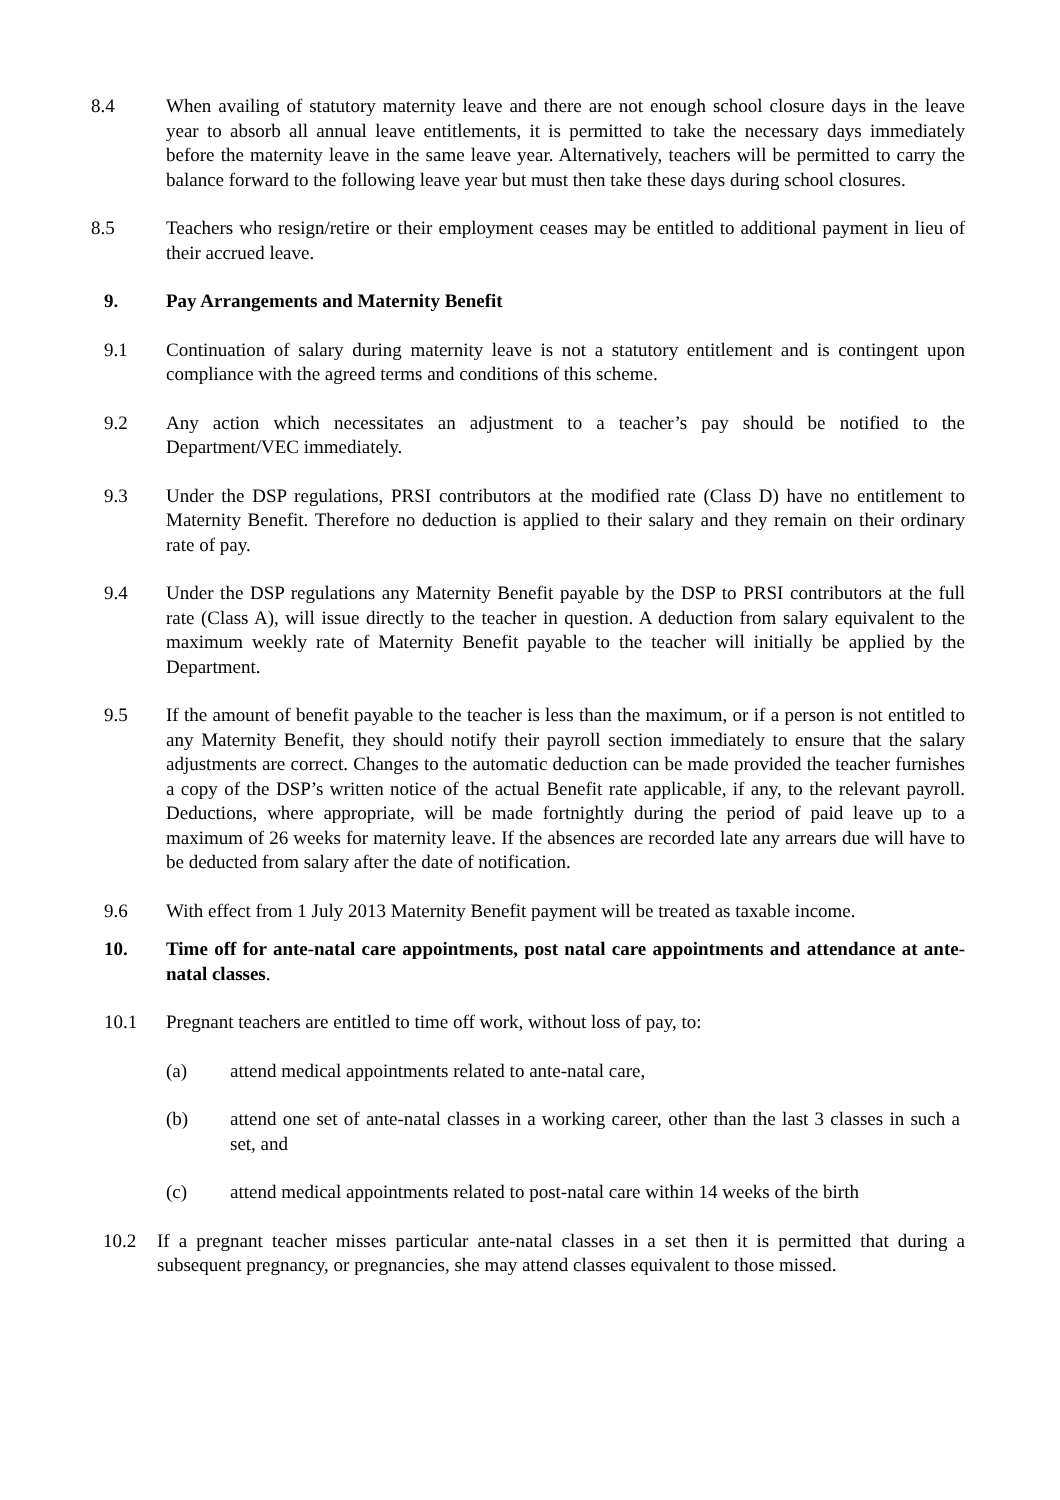8.4 When availing of statutory maternity leave and there are not enough school closure days in the leave year to absorb all annual leave entitlements, it is permitted to take the necessary days immediately before the maternity leave in the same leave year. Alternatively, teachers will be permitted to carry the balance forward to the following leave year but must then take these days during school closures.
8.5 Teachers who resign/retire or their employment ceases may be entitled to additional payment in lieu of their accrued leave.
9. Pay Arrangements and Maternity Benefit
9.1 Continuation of salary during maternity leave is not a statutory entitlement and is contingent upon compliance with the agreed terms and conditions of this scheme.
9.2 Any action which necessitates an adjustment to a teacher’s pay should be notified to the Department/VEC immediately.
9.3 Under the DSP regulations, PRSI contributors at the modified rate (Class D) have no entitlement to Maternity Benefit. Therefore no deduction is applied to their salary and they remain on their ordinary rate of pay.
9.4 Under the DSP regulations any Maternity Benefit payable by the DSP to PRSI contributors at the full rate (Class A), will issue directly to the teacher in question. A deduction from salary equivalent to the maximum weekly rate of Maternity Benefit payable to the teacher will initially be applied by the Department.
9.5 If the amount of benefit payable to the teacher is less than the maximum, or if a person is not entitled to any Maternity Benefit, they should notify their payroll section immediately to ensure that the salary adjustments are correct. Changes to the automatic deduction can be made provided the teacher furnishes a copy of the DSP’s written notice of the actual Benefit rate applicable, if any, to the relevant payroll. Deductions, where appropriate, will be made fortnightly during the period of paid leave up to a maximum of 26 weeks for maternity leave. If the absences are recorded late any arrears due will have to be deducted from salary after the date of notification.
9.6 With effect from 1 July 2013 Maternity Benefit payment will be treated as taxable income.
10. Time off for ante-natal care appointments, post natal care appointments and attendance at ante-natal classes.
10.1 Pregnant teachers are entitled to time off work, without loss of pay, to:
(a) attend medical appointments related to ante-natal care,
(b) attend one set of ante-natal classes in a working career, other than the last 3 classes in such a set, and
(c) attend medical appointments related to post-natal care within 14 weeks of the birth
10.2 If a pregnant teacher misses particular ante-natal classes in a set then it is permitted that during a subsequent pregnancy, or pregnancies, she may attend classes equivalent to those missed.